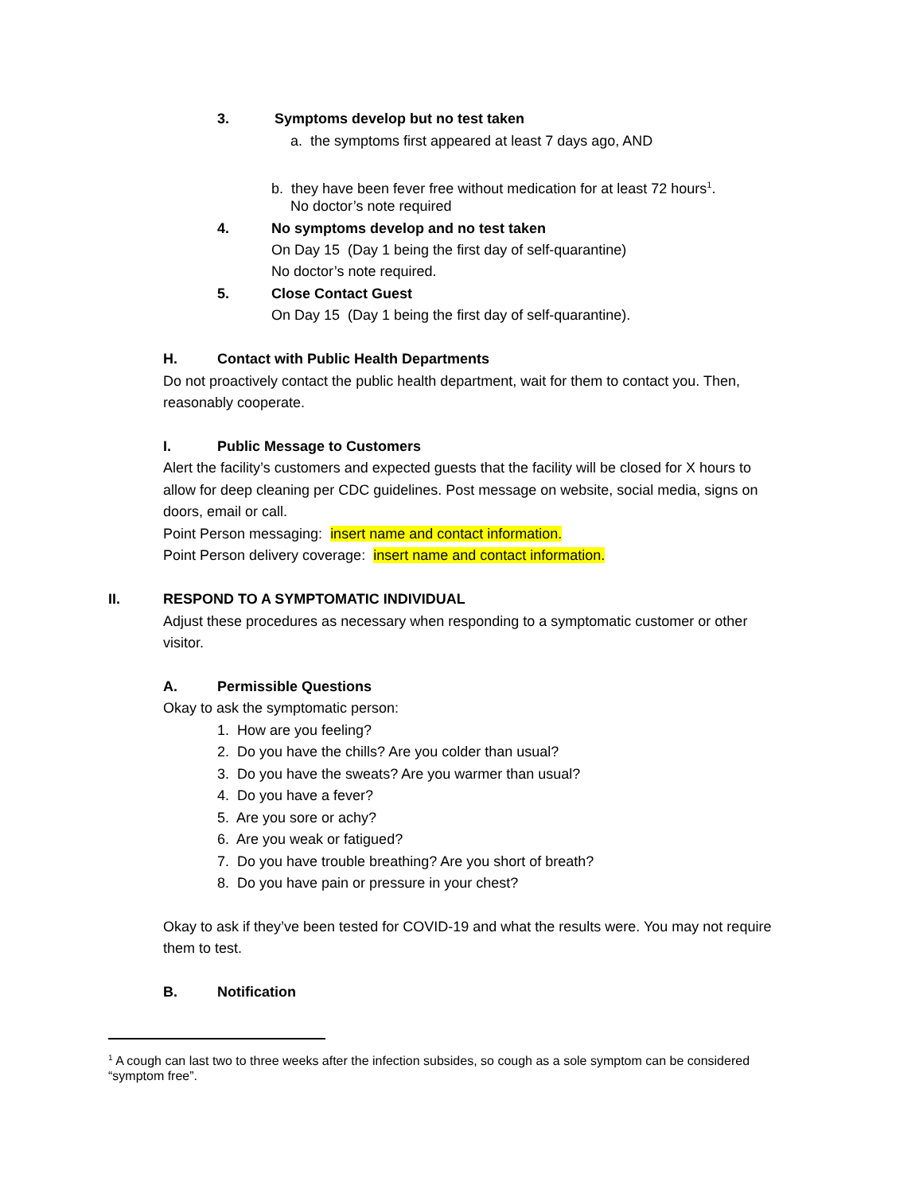3. Symptoms develop but no test taken
a. the symptoms first appeared at least 7 days ago, AND
b. they have been fever free without medication for at least 72 hours<sup>1</sup>.
No doctor’s note required
4. No symptoms develop and no test taken
On Day 15 (Day 1 being the first day of self-quarantine)
No doctor’s note required.
5. Close Contact Guest
On Day 15 (Day 1 being the first day of self-quarantine).
H. Contact with Public Health Departments
Do not proactively contact the public health department, wait for them to contact you. Then,
reasonably cooperate.
I. Public Message to Customers
Alert the facility’s customers and expected guests that the facility will be closed for X hours to
allow for deep cleaning per CDC guidelines. Post message on website, social media, signs on
doors, email or call.
Point Person messaging: insert name and contact information.
Point Person delivery coverage: insert name and contact information.
II. RESPOND TO A SYMPTOMATIC INDIVIDUAL
Adjust these procedures as necessary when responding to a symptomatic customer or other
visitor.
A. Permissible Questions
Okay to ask the symptomatic person:
1. How are you feeling?
2. Do you have the chills? Are you colder than usual?
3. Do you have the sweats? Are you warmer than usual?
4. Do you have a fever?
5. Are you sore or achy?
6. Are you weak or fatigued?
7. Do you have trouble breathing? Are you short of breath?
8. Do you have pain or pressure in your chest?
Okay to ask if they’ve been tested for COVID-19 and what the results were. You may not require
them to test.
B. Notification
<sup>1</sup> A cough can last two to three weeks after the infection subsides, so cough as a sole symptom can be considered
“symptom free”.